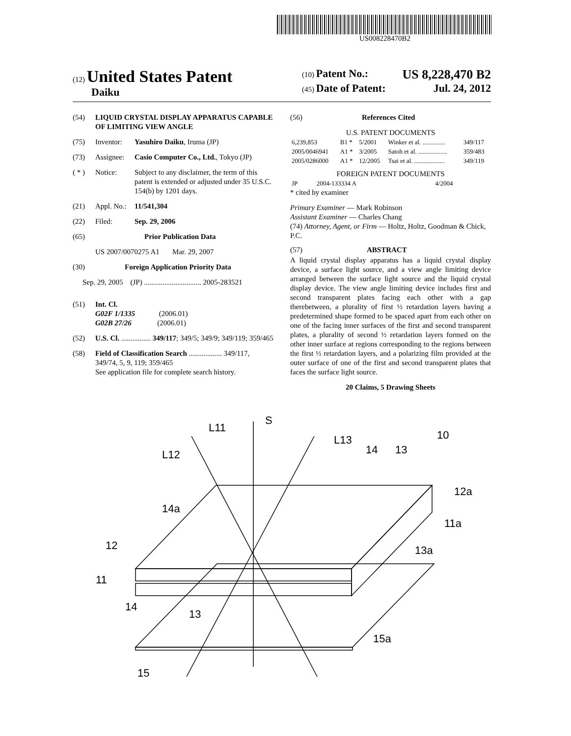US008228470B2
(12) United States Patent
Daiku
(10) Patent No.: US 8,228,470 B2
(45) Date of Patent: Jul. 24, 2012
(54) LIQUID CRYSTAL DISPLAY APPARATUS CAPABLE OF LIMITING VIEW ANGLE
(75) Inventor: Yasuhiro Daiku, Iruma (JP)
(73) Assignee: Casio Computer Co., Ltd., Tokyo (JP)
( * ) Notice: Subject to any disclaimer, the term of this patent is extended or adjusted under 35 U.S.C. 154(b) by 1201 days.
(21) Appl. No.: 11/541,304
(22) Filed: Sep. 29, 2006
(65) Prior Publication Data
US 2007/0070275 A1 Mar. 29, 2007
(30) Foreign Application Priority Data
Sep. 29, 2005 (JP) ............................... 2005-283521
(51) Int. Cl.
G02F 1/1335 (2006.01)
G02B 27/26 (2006.01)
(52) U.S. Cl. ................ 349/117; 349/5; 349/9; 349/119; 359/465
(58) Field of Classification Search .................. 349/117, 349/74, 5, 9, 119; 359/465
See application file for complete search history.
(56) References Cited
U.S. PATENT DOCUMENTS
| 6,239,853 | B1 * | 5/2001 | Winker et al. .............. | 349/117 |
| 2005/0046941 | A1 * | 3/2005 | Satoh et al. .................. | 359/483 |
| 2005/0286000 | A1 * | 12/2005 | Tsai et al. ................... | 349/119 |
FOREIGN PATENT DOCUMENTS
| JP | 2004-133334 A | 4/2004 |
* cited by examiner
Primary Examiner — Mark Robinson
Assistant Examiner — Charles Chang
(74) Attorney, Agent, or Firm — Holtz, Holtz, Goodman & Chick, P.C.
(57) ABSTRACT
A liquid crystal display apparatus has a liquid crystal display device, a surface light source, and a view angle limiting device arranged between the surface light source and the liquid crystal display device. The view angle limiting device includes first and second transparent plates facing each other with a gap therebetween, a plurality of first ½ retardation layers having a predetermined shape formed to be spaced apart from each other on one of the facing inner surfaces of the first and second transparent plates, a plurality of second ½ retardation layers formed on the other inner surface at regions corresponding to the regions between the first ½ retardation layers, and a polarizing film provided at the outer surface of one of the first and second transparent plates that faces the surface light source.
20 Claims, 5 Drawing Sheets
S
L11
L13
L12
10
14
13
12a
11a
13a
14a
12
11
14
13
15a
15